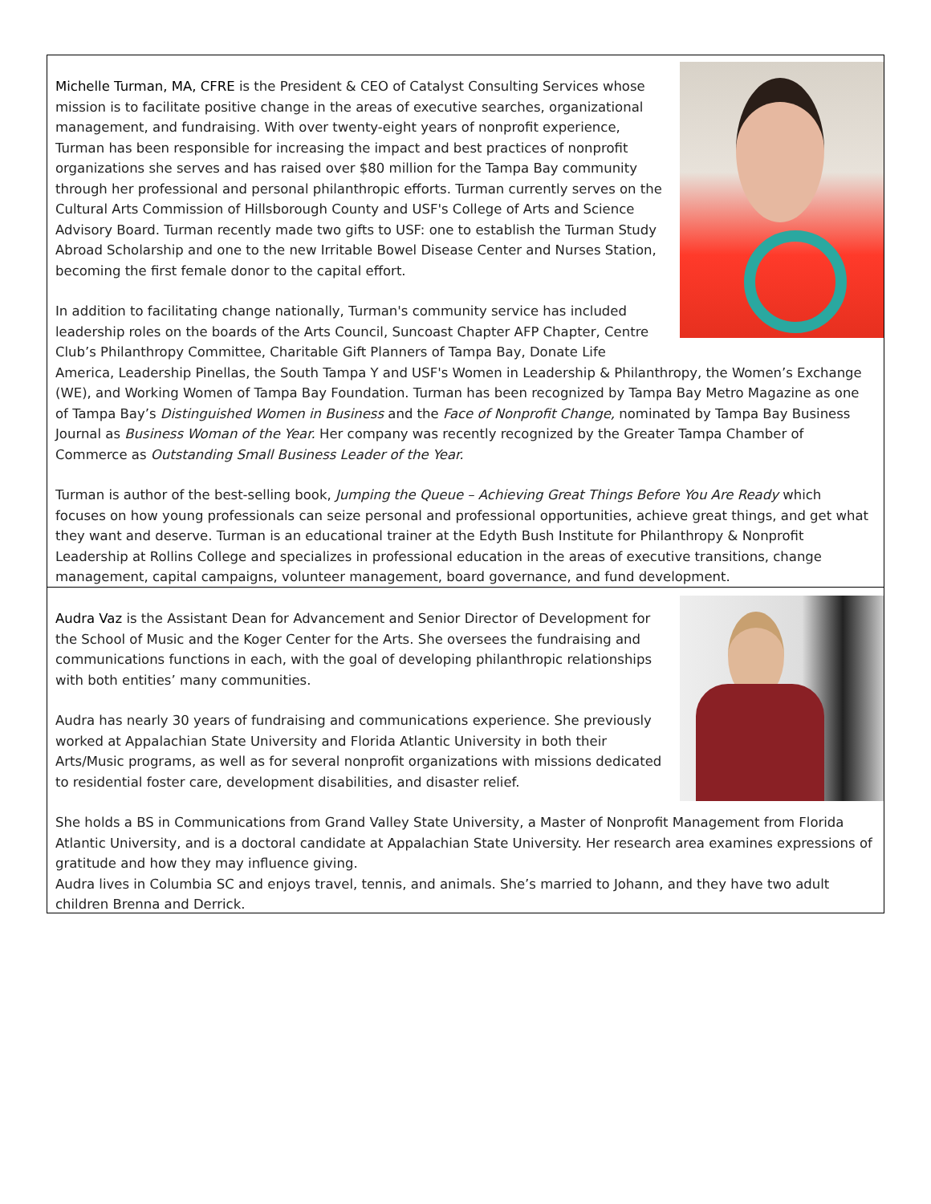Michelle Turman, MA, CFRE is the President & CEO of Catalyst Consulting Services whose mission is to facilitate positive change in the areas of executive searches, organizational management, and fundraising. With over twenty-eight years of nonprofit experience, Turman has been responsible for increasing the impact and best practices of nonprofit organizations she serves and has raised over $80 million for the Tampa Bay community through her professional and personal philanthropic efforts. Turman currently serves on the Cultural Arts Commission of Hillsborough County and USF's College of Arts and Science Advisory Board. Turman recently made two gifts to USF: one to establish the Turman Study Abroad Scholarship and one to the new Irritable Bowel Disease Center and Nurses Station, becoming the first female donor to the capital effort.
In addition to facilitating change nationally, Turman's community service has included leadership roles on the boards of the Arts Council, Suncoast Chapter AFP Chapter, Centre Club’s Philanthropy Committee, Charitable Gift Planners of Tampa Bay, Donate Life America, Leadership Pinellas, the South Tampa Y and USF's Women in Leadership & Philanthropy, the Women’s Exchange (WE), and Working Women of Tampa Bay Foundation. Turman has been recognized by Tampa Bay Metro Magazine as one of Tampa Bay’s Distinguished Women in Business and the Face of Nonprofit Change, nominated by Tampa Bay Business Journal as Business Woman of the Year. Her company was recently recognized by the Greater Tampa Chamber of Commerce as Outstanding Small Business Leader of the Year.
Turman is author of the best-selling book, Jumping the Queue – Achieving Great Things Before You Are Ready which focuses on how young professionals can seize personal and professional opportunities, achieve great things, and get what they want and deserve. Turman is an educational trainer at the Edyth Bush Institute for Philanthropy & Nonprofit Leadership at Rollins College and specializes in professional education in the areas of executive transitions, change management, capital campaigns, volunteer management, board governance, and fund development.
Audra Vaz is the Assistant Dean for Advancement and Senior Director of Development for the School of Music and the Koger Center for the Arts. She oversees the fundraising and communications functions in each, with the goal of developing philanthropic relationships with both entities’ many communities.
Audra has nearly 30 years of fundraising and communications experience. She previously worked at Appalachian State University and Florida Atlantic University in both their Arts/Music programs, as well as for several nonprofit organizations with missions dedicated to residential foster care, development disabilities, and disaster relief.
She holds a BS in Communications from Grand Valley State University, a Master of Nonprofit Management from Florida Atlantic University, and is a doctoral candidate at Appalachian State University. Her research area examines expressions of gratitude and how they may influence giving.
Audra lives in Columbia SC and enjoys travel, tennis, and animals. She’s married to Johann, and they have two adult children Brenna and Derrick.